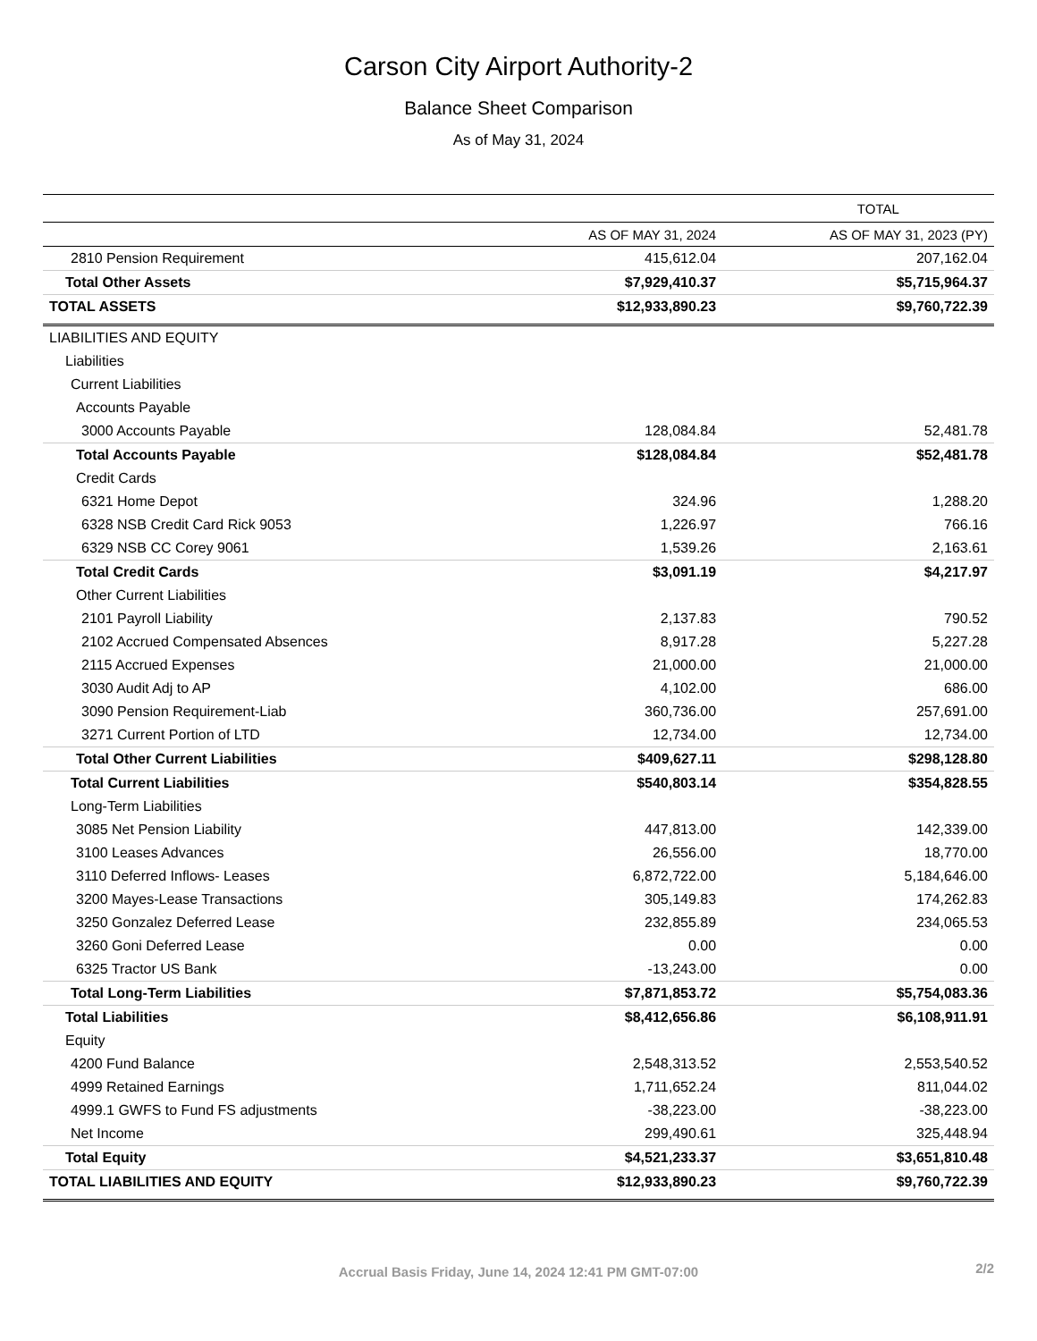Carson City Airport Authority-2
Balance Sheet Comparison
As of May 31, 2024
| | TOTAL | |
| --- | --- | --- |
| | AS OF MAY 31, 2024 | AS OF MAY 31, 2023 (PY) |
| 2810 Pension Requirement | 415,612.04 | 207,162.04 |
| Total Other Assets | $7,929,410.37 | $5,715,964.37 |
| TOTAL ASSETS | $12,933,890.23 | $9,760,722.39 |
| LIABILITIES AND EQUITY | | |
| Liabilities | | |
| Current Liabilities | | |
| Accounts Payable | | |
| 3000 Accounts Payable | 128,084.84 | 52,481.78 |
| Total Accounts Payable | $128,084.84 | $52,481.78 |
| Credit Cards | | |
| 6321 Home Depot | 324.96 | 1,288.20 |
| 6328 NSB Credit Card Rick 9053 | 1,226.97 | 766.16 |
| 6329 NSB CC Corey 9061 | 1,539.26 | 2,163.61 |
| Total Credit Cards | $3,091.19 | $4,217.97 |
| Other Current Liabilities | | |
| 2101 Payroll Liability | 2,137.83 | 790.52 |
| 2102 Accrued Compensated Absences | 8,917.28 | 5,227.28 |
| 2115 Accrued Expenses | 21,000.00 | 21,000.00 |
| 3030 Audit Adj to AP | 4,102.00 | 686.00 |
| 3090 Pension Requirement-Liab | 360,736.00 | 257,691.00 |
| 3271 Current Portion of LTD | 12,734.00 | 12,734.00 |
| Total Other Current Liabilities | $409,627.11 | $298,128.80 |
| Total Current Liabilities | $540,803.14 | $354,828.55 |
| Long-Term Liabilities | | |
| 3085 Net Pension Liability | 447,813.00 | 142,339.00 |
| 3100 Leases Advances | 26,556.00 | 18,770.00 |
| 3110 Deferred Inflows- Leases | 6,872,722.00 | 5,184,646.00 |
| 3200 Mayes-Lease Transactions | 305,149.83 | 174,262.83 |
| 3250 Gonzalez Deferred Lease | 232,855.89 | 234,065.53 |
| 3260 Goni Deferred Lease | 0.00 | 0.00 |
| 6325 Tractor US Bank | -13,243.00 | 0.00 |
| Total Long-Term Liabilities | $7,871,853.72 | $5,754,083.36 |
| Total Liabilities | $8,412,656.86 | $6,108,911.91 |
| Equity | | |
| 4200 Fund Balance | 2,548,313.52 | 2,553,540.52 |
| 4999 Retained Earnings | 1,711,652.24 | 811,044.02 |
| 4999.1 GWFS to Fund FS adjustments | -38,223.00 | -38,223.00 |
| Net Income | 299,490.61 | 325,448.94 |
| Total Equity | $4,521,233.37 | $3,651,810.48 |
| TOTAL LIABILITIES AND EQUITY | $12,933,890.23 | $9,760,722.39 |
Accrual Basis Friday, June 14, 2024 12:41 PM GMT-07:00 2/2